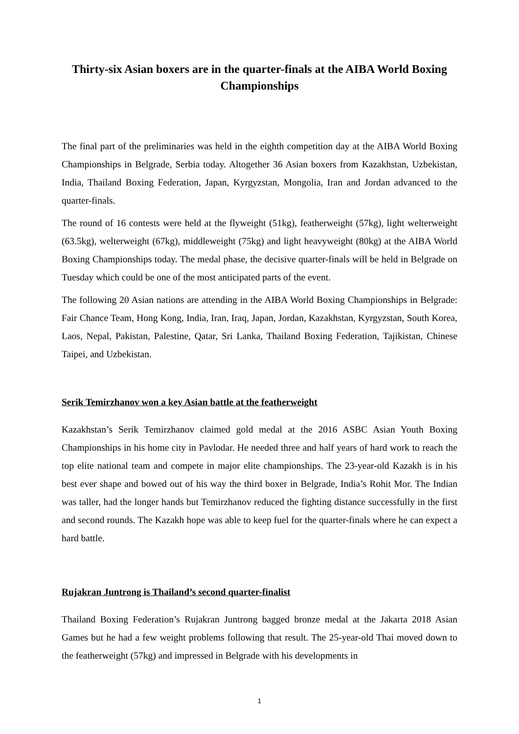Thirty-six Asian boxers are in the quarter-finals at the AIBA World Boxing Championships
The final part of the preliminaries was held in the eighth competition day at the AIBA World Boxing Championships in Belgrade, Serbia today. Altogether 36 Asian boxers from Kazakhstan, Uzbekistan, India, Thailand Boxing Federation, Japan, Kyrgyzstan, Mongolia, Iran and Jordan advanced to the quarter-finals.
The round of 16 contests were held at the flyweight (51kg), featherweight (57kg), light welterweight (63.5kg), welterweight (67kg), middleweight (75kg) and light heavyweight (80kg) at the AIBA World Boxing Championships today. The medal phase, the decisive quarter-finals will be held in Belgrade on Tuesday which could be one of the most anticipated parts of the event.
The following 20 Asian nations are attending in the AIBA World Boxing Championships in Belgrade: Fair Chance Team, Hong Kong, India, Iran, Iraq, Japan, Jordan, Kazakhstan, Kyrgyzstan, South Korea, Laos, Nepal, Pakistan, Palestine, Qatar, Sri Lanka, Thailand Boxing Federation, Tajikistan, Chinese Taipei, and Uzbekistan.
Serik Temirzhanov won a key Asian battle at the featherweight
Kazakhstan’s Serik Temirzhanov claimed gold medal at the 2016 ASBC Asian Youth Boxing Championships in his home city in Pavlodar. He needed three and half years of hard work to reach the top elite national team and compete in major elite championships. The 23-year-old Kazakh is in his best ever shape and bowed out of his way the third boxer in Belgrade, India’s Rohit Mor. The Indian was taller, had the longer hands but Temirzhanov reduced the fighting distance successfully in the first and second rounds. The Kazakh hope was able to keep fuel for the quarter-finals where he can expect a hard battle.
Rujakran Juntrong is Thailand’s second quarter-finalist
Thailand Boxing Federation’s Rujakran Juntrong bagged bronze medal at the Jakarta 2018 Asian Games but he had a few weight problems following that result. The 25-year-old Thai moved down to the featherweight (57kg) and impressed in Belgrade with his developments in
1